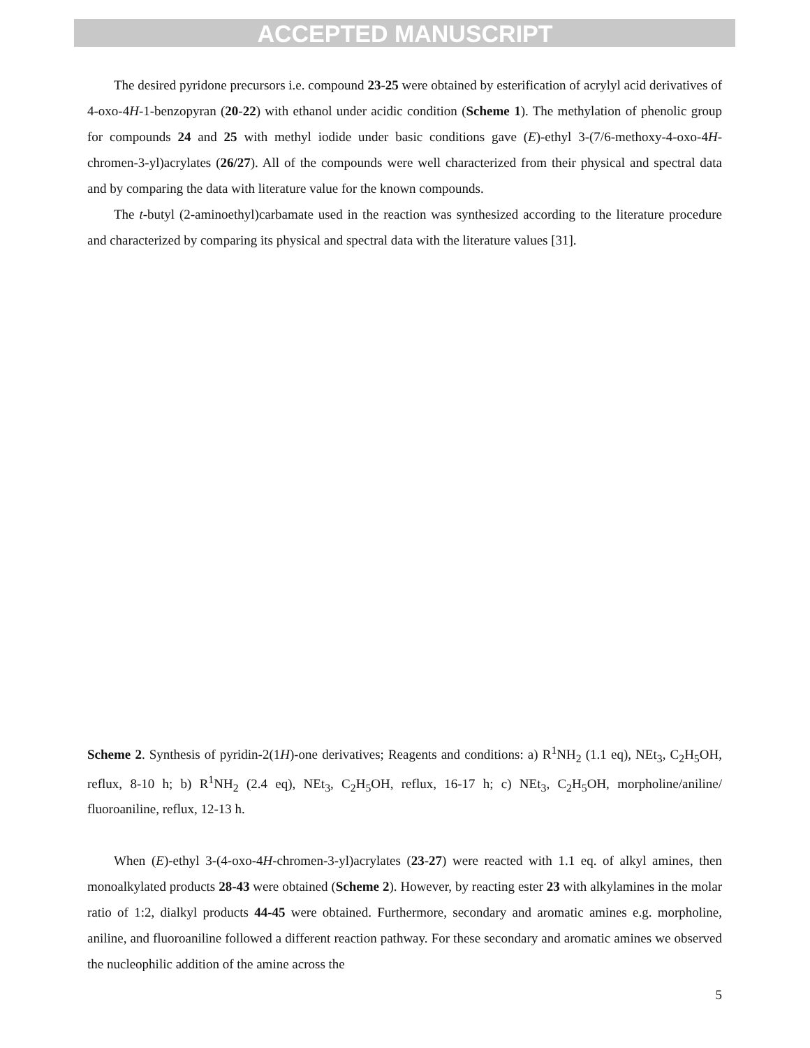ACCEPTED MANUSCRIPT
The desired pyridone precursors i.e. compound 23-25 were obtained by esterification of acrylyl acid derivatives of 4-oxo-4H-1-benzopyran (20-22) with ethanol under acidic condition (Scheme 1). The methylation of phenolic group for compounds 24 and 25 with methyl iodide under basic conditions gave (E)-ethyl 3-(7/6-methoxy-4-oxo-4H-chromen-3-yl)acrylates (26/27). All of the compounds were well characterized from their physical and spectral data and by comparing the data with literature value for the known compounds.
The t-butyl (2-aminoethyl)carbamate used in the reaction was synthesized according to the literature procedure and characterized by comparing its physical and spectral data with the literature values [31].
Scheme 2. Synthesis of pyridin-2(1H)-one derivatives; Reagents and conditions: a) R<sup>1</sup>NH<sub>2</sub> (1.1 eq), NEt<sub>3</sub>, C<sub>2</sub>H<sub>5</sub>OH, reflux, 8-10 h; b) R<sup>1</sup>NH<sub>2</sub> (2.4 eq), NEt<sub>3</sub>, C<sub>2</sub>H<sub>5</sub>OH, reflux, 16-17 h; c) NEt<sub>3</sub>, C<sub>2</sub>H<sub>5</sub>OH, morpholine/aniline/ fluoroaniline, reflux, 12-13 h.
When (E)-ethyl 3-(4-oxo-4H-chromen-3-yl)acrylates (23-27) were reacted with 1.1 eq. of alkyl amines, then monoalkylated products 28-43 were obtained (Scheme 2). However, by reacting ester 23 with alkylamines in the molar ratio of 1:2, dialkyl products 44-45 were obtained. Furthermore, secondary and aromatic amines e.g. morpholine, aniline, and fluoroaniline followed a different reaction pathway. For these secondary and aromatic amines we observed the nucleophilic addition of the amine across the
5